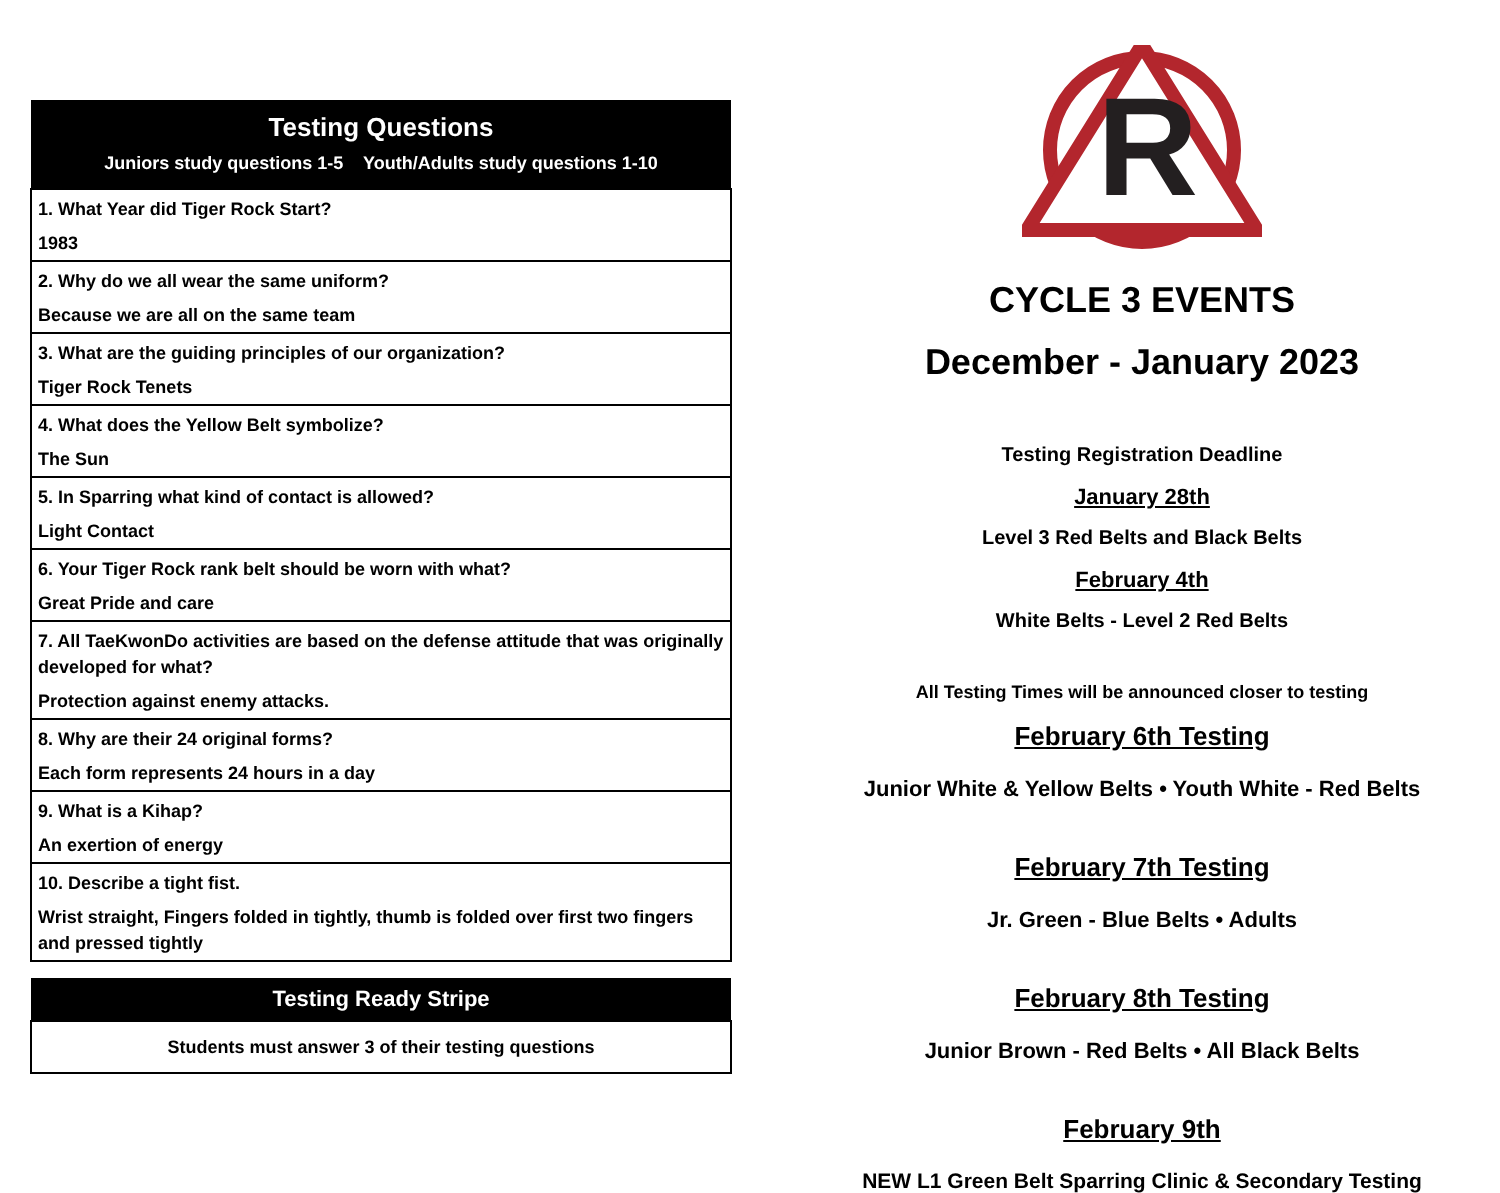| Testing Questions |
| --- |
| Juniors study questions 1-5 Youth/Adults study questions 1-10 |
| 1. What Year did Tiger Rock Start? 1983 |
| 2. Why do we all wear the same uniform? Because we are all on the same team |
| 3. What are the guiding principles of our organization? Tiger Rock Tenets |
| 4. What does the Yellow Belt symbolize? The Sun |
| 5. In Sparring what kind of contact is allowed? Light Contact |
| 6. Your Tiger Rock rank belt should be worn with what? Great Pride and care |
| 7. All TaeKwonDo activities are based on the defense attitude that was originally developed for what? Protection against enemy attacks. |
| 8. Why are their 24 original forms? Each form represents 24 hours in a day |
| 9. What is a Kihap? An exertion of energy |
| 10. Describe a tight fist. Wrist straight, Fingers folded in tightly, thumb is folded over first two fingers and pressed tightly |
| Testing Ready Stripe |
| --- |
| Students must answer 3 of their testing questions |
R
CYCLE 3 EVENTS
December - January 2023
Testing Registration Deadline
January 28th
Level 3 Red Belts and Black Belts
February 4th
White Belts - Level 2 Red Belts
All Testing Times will be announced closer to testing
February 6th Testing
Junior White & Yellow Belts • Youth White - Red Belts
February 7th Testing
Jr. Green - Blue Belts • Adults
February 8th Testing
Junior Brown - Red Belts • All Black Belts
February 9th
NEW L1 Green Belt Sparring Clinic & Secondary Testing